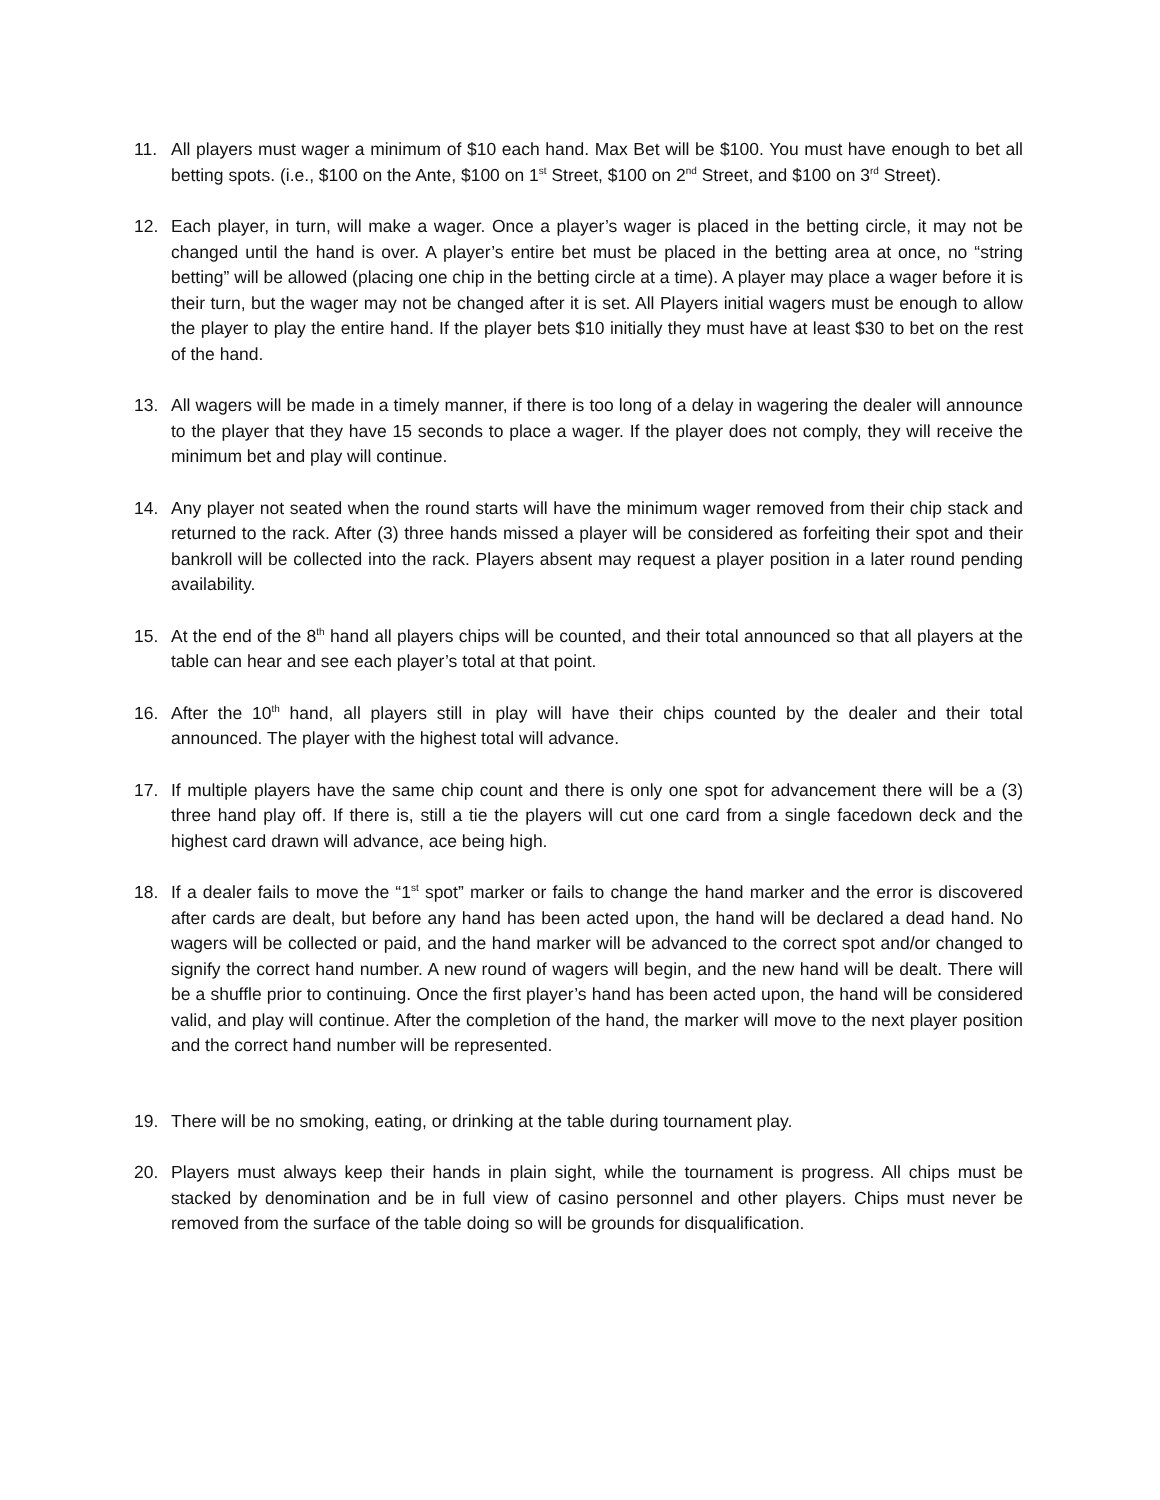11. All players must wager a minimum of $10 each hand. Max Bet will be $100. You must have enough to bet all betting spots. (i.e., $100 on the Ante, $100 on 1<sup>st</sup> Street, $100 on 2<sup>nd</sup> Street, and $100 on 3<sup>rd</sup> Street).
12. Each player, in turn, will make a wager. Once a player’s wager is placed in the betting circle, it may not be changed until the hand is over. A player’s entire bet must be placed in the betting area at once, no “string betting” will be allowed (placing one chip in the betting circle at a time). A player may place a wager before it is their turn, but the wager may not be changed after it is set. All Players initial wagers must be enough to allow the player to play the entire hand. If the player bets $10 initially they must have at least $30 to bet on the rest of the hand.
13. All wagers will be made in a timely manner, if there is too long of a delay in wagering the dealer will announce to the player that they have 15 seconds to place a wager. If the player does not comply, they will receive the minimum bet and play will continue.
14. Any player not seated when the round starts will have the minimum wager removed from their chip stack and returned to the rack. After (3) three hands missed a player will be considered as forfeiting their spot and their bankroll will be collected into the rack. Players absent may request a player position in a later round pending availability.
15. At the end of the 8<sup>th</sup> hand all players chips will be counted, and their total announced so that all players at the table can hear and see each player’s total at that point.
16. After the 10<sup>th</sup> hand, all players still in play will have their chips counted by the dealer and their total announced. The player with the highest total will advance.
17. If multiple players have the same chip count and there is only one spot for advancement there will be a (3) three hand play off. If there is, still a tie the players will cut one card from a single facedown deck and the highest card drawn will advance, ace being high.
18. If a dealer fails to move the “1<sup>st</sup> spot” marker or fails to change the hand marker and the error is discovered after cards are dealt, but before any hand has been acted upon, the hand will be declared a dead hand. No wagers will be collected or paid, and the hand marker will be advanced to the correct spot and/or changed to signify the correct hand number. A new round of wagers will begin, and the new hand will be dealt. There will be a shuffle prior to continuing. Once the first player’s hand has been acted upon, the hand will be considered valid, and play will continue. After the completion of the hand, the marker will move to the next player position and the correct hand number will be represented.
19. There will be no smoking, eating, or drinking at the table during tournament play.
20. Players must always keep their hands in plain sight, while the tournament is progress. All chips must be stacked by denomination and be in full view of casino personnel and other players. Chips must never be removed from the surface of the table doing so will be grounds for disqualification.